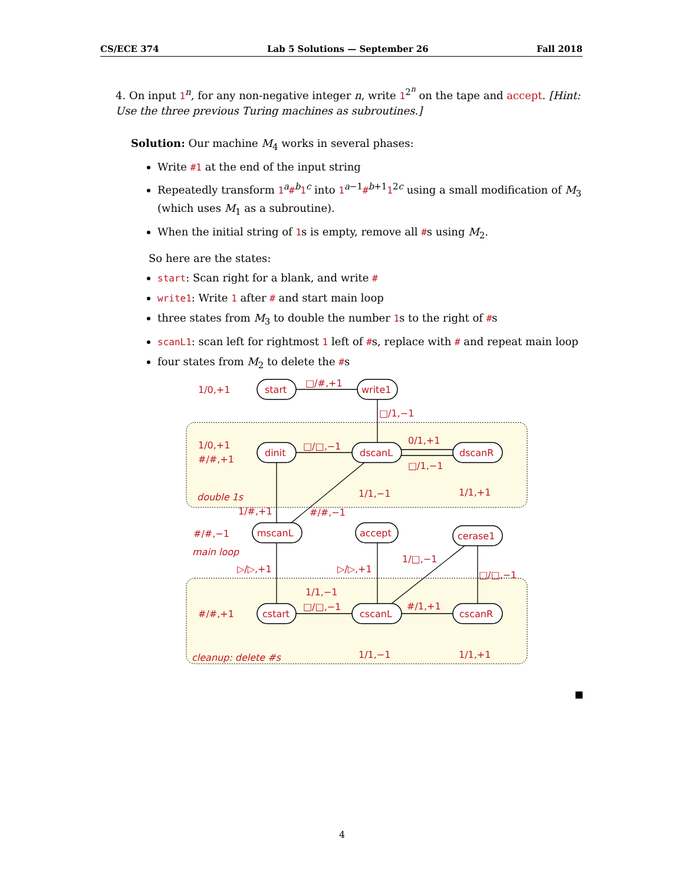CS/ECE 374 Lab 5 Solutions — September 26 Fall 2018
4. On input 1<sup>n</sup>, for any non-negative integer n, write 1<sup>2<sup>n</sup></sup> on the tape and accept. [Hint: Use the three previous Turing machines as subroutines.]
Solution: Our machine M<sub>4</sub> works in several phases:
Write #1 at the end of the input string
Repeatedly transform 1<sup>a</sup>#<sup>b</sup>1<sup>c</sup> into 1<sup>a−1</sup>#<sup>b+1</sup>1<sup>2c</sup> using a small modification of M<sub>3</sub> (which uses M<sub>1</sub> as a subroutine).
When the initial string of 1s is empty, remove all #s using M<sub>2</sub>.
So here are the states:
start: Scan right for a blank, and write #
write1: Write 1 after # and start main loop
three states from M<sub>3</sub> to double the number 1s to the right of #s
scanL1: scan left for rightmost 1 left of #s, replace with # and repeat main loop
four states from M<sub>2</sub> to delete the #s
1/0,+1
□/#,+1
write1
start
□/1,−1
dinit
dscanL
dscanR
1/0,+1
#/#,+1
□/□,−1
0/1,+1
□/1,−1
1/1,−1
1/1,+1
double 1s
1/#,+1
#/#,−1
#/#,−1
mscanL
accept
cerase1
main loop
1/□,−1
□/□,−1
▷/▷,+1
▷/▷,+1
1/1,−1
□/□,−1
#/1,+1
#/#,+1
cstart
cscanL
cscanR
1/1,−1
1/1,+1
cleanup: delete #s
4